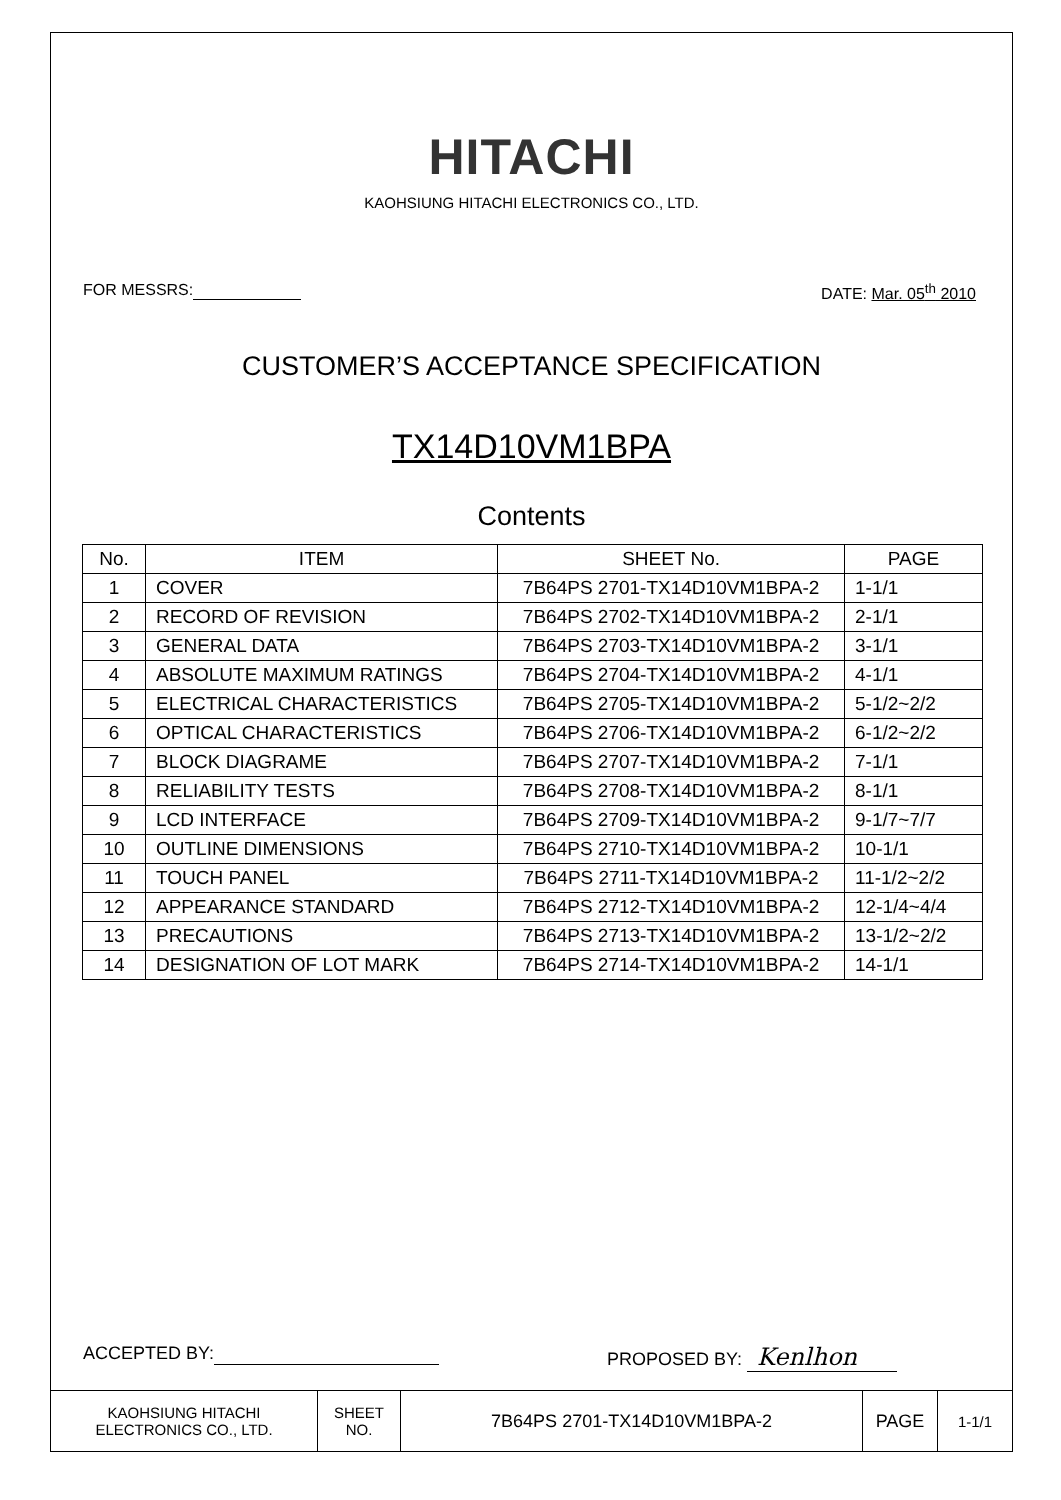HITACHI
KAOHSIUNG HITACHI ELECTRONICS CO., LTD.
FOR MESSRS: DATE: Mar. 05<sup>th</sup> 2010
CUSTOMER’S ACCEPTANCE SPECIFICATION
TX14D10VM1BPA
Contents
| No. | ITEM | SHEET No. | PAGE |
| --- | --- | --- | --- |
| 1 | COVER | 7B64PS 2701-TX14D10VM1BPA-2 | 1-1/1 |
| 2 | RECORD OF REVISION | 7B64PS 2702-TX14D10VM1BPA-2 | 2-1/1 |
| 3 | GENERAL DATA | 7B64PS 2703-TX14D10VM1BPA-2 | 3-1/1 |
| 4 | ABSOLUTE MAXIMUM RATINGS | 7B64PS 2704-TX14D10VM1BPA-2 | 4-1/1 |
| 5 | ELECTRICAL CHARACTERISTICS | 7B64PS 2705-TX14D10VM1BPA-2 | 5-1/2~2/2 |
| 6 | OPTICAL CHARACTERISTICS | 7B64PS 2706-TX14D10VM1BPA-2 | 6-1/2~2/2 |
| 7 | BLOCK DIAGRAME | 7B64PS 2707-TX14D10VM1BPA-2 | 7-1/1 |
| 8 | RELIABILITY TESTS | 7B64PS 2708-TX14D10VM1BPA-2 | 8-1/1 |
| 9 | LCD INTERFACE | 7B64PS 2709-TX14D10VM1BPA-2 | 9-1/7~7/7 |
| 10 | OUTLINE DIMENSIONS | 7B64PS 2710-TX14D10VM1BPA-2 | 10-1/1 |
| 11 | TOUCH PANEL | 7B64PS 2711-TX14D10VM1BPA-2 | 11-1/2~2/2 |
| 12 | APPEARANCE STANDARD | 7B64PS 2712-TX14D10VM1BPA-2 | 12-1/4~4/4 |
| 13 | PRECAUTIONS | 7B64PS 2713-TX14D10VM1BPA-2 | 13-1/2~2/2 |
| 14 | DESIGNATION OF LOT MARK | 7B64PS 2714-TX14D10VM1BPA-2 | 14-1/1 |
ACCEPTED BY: PROPOSED BY: Kenlhon
| KAOHSIUNG HITACHI ELECTRONICS CO., LTD. | SHEET NO. | 7B64PS 2701-TX14D10VM1BPA-2 | PAGE | 1-1/1 |